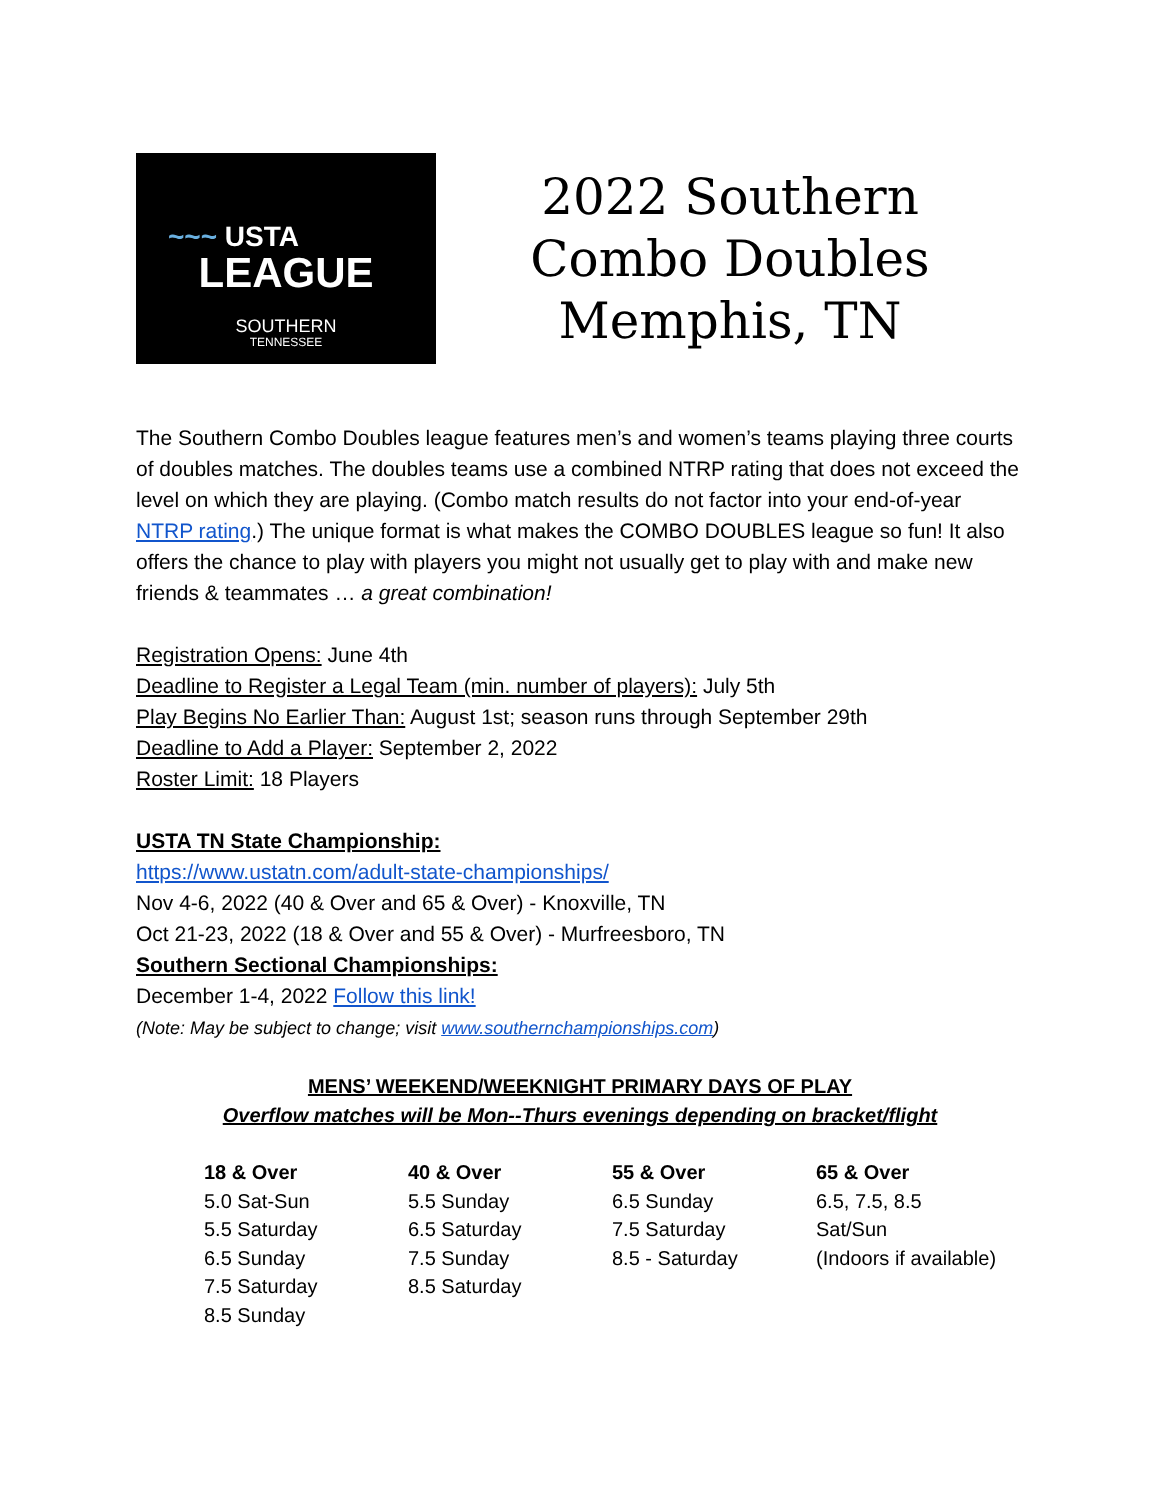~~~ USTA
LEAGUE
SOUTHERN
TENNESSEE
2022 Southern
Combo Doubles
Memphis, TN
The Southern Combo Doubles league features men’s and women’s teams playing three courts of doubles matches. The doubles teams use a combined NTRP rating that does not exceed the level on which they are playing. (Combo match results do not factor into your end-of-year NTRP rating.) The unique format is what makes the COMBO DOUBLES league so fun! It also offers the chance to play with players you might not usually get to play with and make new friends & teammates … a great combination!
Registration Opens: June 4th
Deadline to Register a Legal Team (min. number of players): July 5th
Play Begins No Earlier Than: August 1st; season runs through September 29th
Deadline to Add a Player: September 2, 2022
Roster Limit: 18 Players
USTA TN State Championship:
https://www.ustatn.com/adult-state-championships/
Nov 4-6, 2022 (40 & Over and 65 & Over) - Knoxville, TN
Oct 21-23, 2022 (18 & Over and 55 & Over) - Murfreesboro, TN
Southern Sectional Championships:
December 1-4, 2022 Follow this link!
(Note: May be subject to change; visit www.southernchampionships.com)
MENS’ WEEKEND/WEEKNIGHT PRIMARY DAYS OF PLAY
Overflow matches will be Mon--Thurs evenings depending on bracket/flight
| 18 & Over | 40 & Over | 55 & Over | 65 & Over |
| --- | --- | --- | --- |
| 5.0 Sat-Sun | 5.5 Sunday | 6.5 Sunday | 6.5, 7.5, 8.5 |
| 5.5 Saturday | 6.5 Saturday | 7.5 Saturday | Sat/Sun |
| 6.5 Sunday | 7.5 Sunday | 8.5 - Saturday | (Indoors if available) |
| 7.5 Saturday | 8.5 Saturday | | |
| 8.5 Sunday | | | |